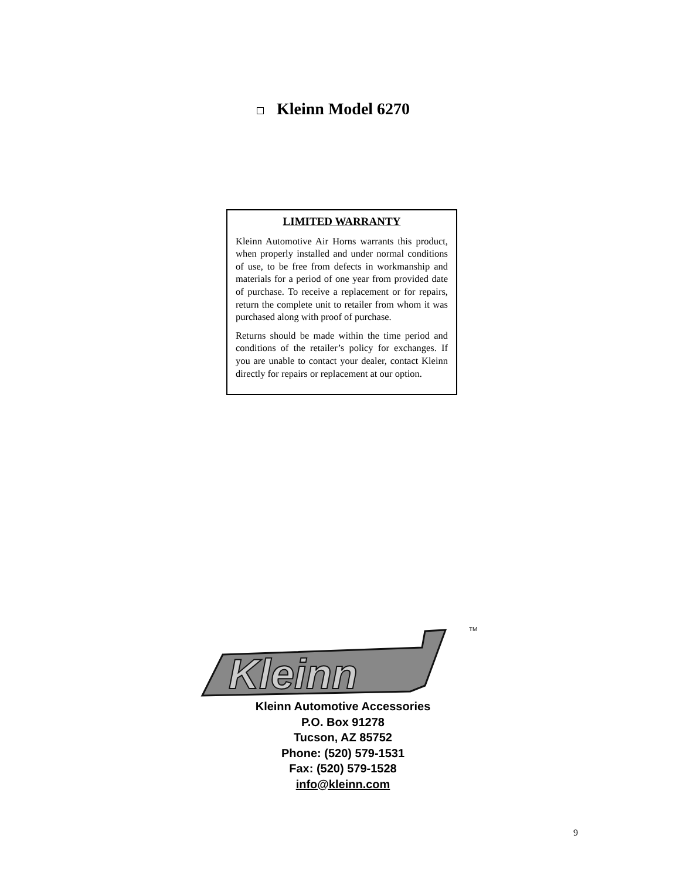Kleinn Model 6270
LIMITED WARRANTY
Kleinn Automotive Air Horns warrants this product, when properly installed and under normal conditions of use, to be free from defects in workmanship and materials for a period of one year from provided date of purchase. To receive a replacement or for repairs, return the complete unit to retailer from whom it was purchased along with proof of purchase.
Returns should be made within the time period and conditions of the retailer’s policy for exchanges. If you are unable to contact your dealer, contact Kleinn directly for repairs or replacement at our option.
Kleinn
TM
Kleinn Automotive Accessories
P.O. Box 91278
Tucson, AZ 85752
Phone: (520) 579-1531
Fax: (520) 579-1528
info@kleinn.com
9